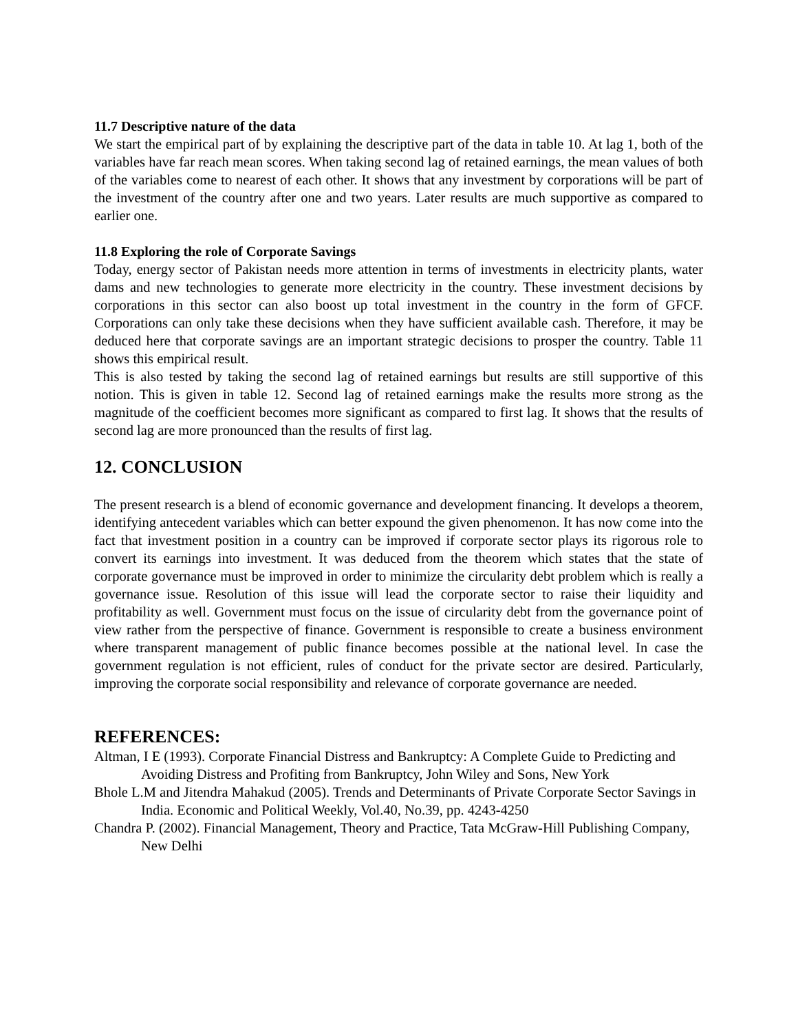11.7 Descriptive nature of the data
We start the empirical part of by explaining the descriptive part of the data in table 10. At lag 1, both of the variables have far reach mean scores. When taking second lag of retained earnings, the mean values of both of the variables come to nearest of each other. It shows that any investment by corporations will be part of the investment of the country after one and two years. Later results are much supportive as compared to earlier one.
11.8 Exploring the role of Corporate Savings
Today, energy sector of Pakistan needs more attention in terms of investments in electricity plants, water dams and new technologies to generate more electricity in the country. These investment decisions by corporations in this sector can also boost up total investment in the country in the form of GFCF. Corporations can only take these decisions when they have sufficient available cash. Therefore, it may be deduced here that corporate savings are an important strategic decisions to prosper the country. Table 11 shows this empirical result.
This is also tested by taking the second lag of retained earnings but results are still supportive of this notion. This is given in table 12. Second lag of retained earnings make the results more strong as the magnitude of the coefficient becomes more significant as compared to first lag. It shows that the results of second lag are more pronounced than the results of first lag.
12. CONCLUSION
The present research is a blend of economic governance and development financing. It develops a theorem, identifying antecedent variables which can better expound the given phenomenon. It has now come into the fact that investment position in a country can be improved if corporate sector plays its rigorous role to convert its earnings into investment. It was deduced from the theorem which states that the state of corporate governance must be improved in order to minimize the circularity debt problem which is really a governance issue. Resolution of this issue will lead the corporate sector to raise their liquidity and profitability as well. Government must focus on the issue of circularity debt from the governance point of view rather from the perspective of finance. Government is responsible to create a business environment where transparent management of public finance becomes possible at the national level. In case the government regulation is not efficient, rules of conduct for the private sector are desired. Particularly, improving the corporate social responsibility and relevance of corporate governance are needed.
REFERENCES:
Altman, I E (1993). Corporate Financial Distress and Bankruptcy: A Complete Guide to Predicting and Avoiding Distress and Profiting from Bankruptcy, John Wiley and Sons, New York
Bhole L.M and Jitendra Mahakud (2005). Trends and Determinants of Private Corporate Sector Savings in India. Economic and Political Weekly, Vol.40, No.39, pp. 4243-4250
Chandra P. (2002). Financial Management, Theory and Practice, Tata McGraw-Hill Publishing Company, New Delhi